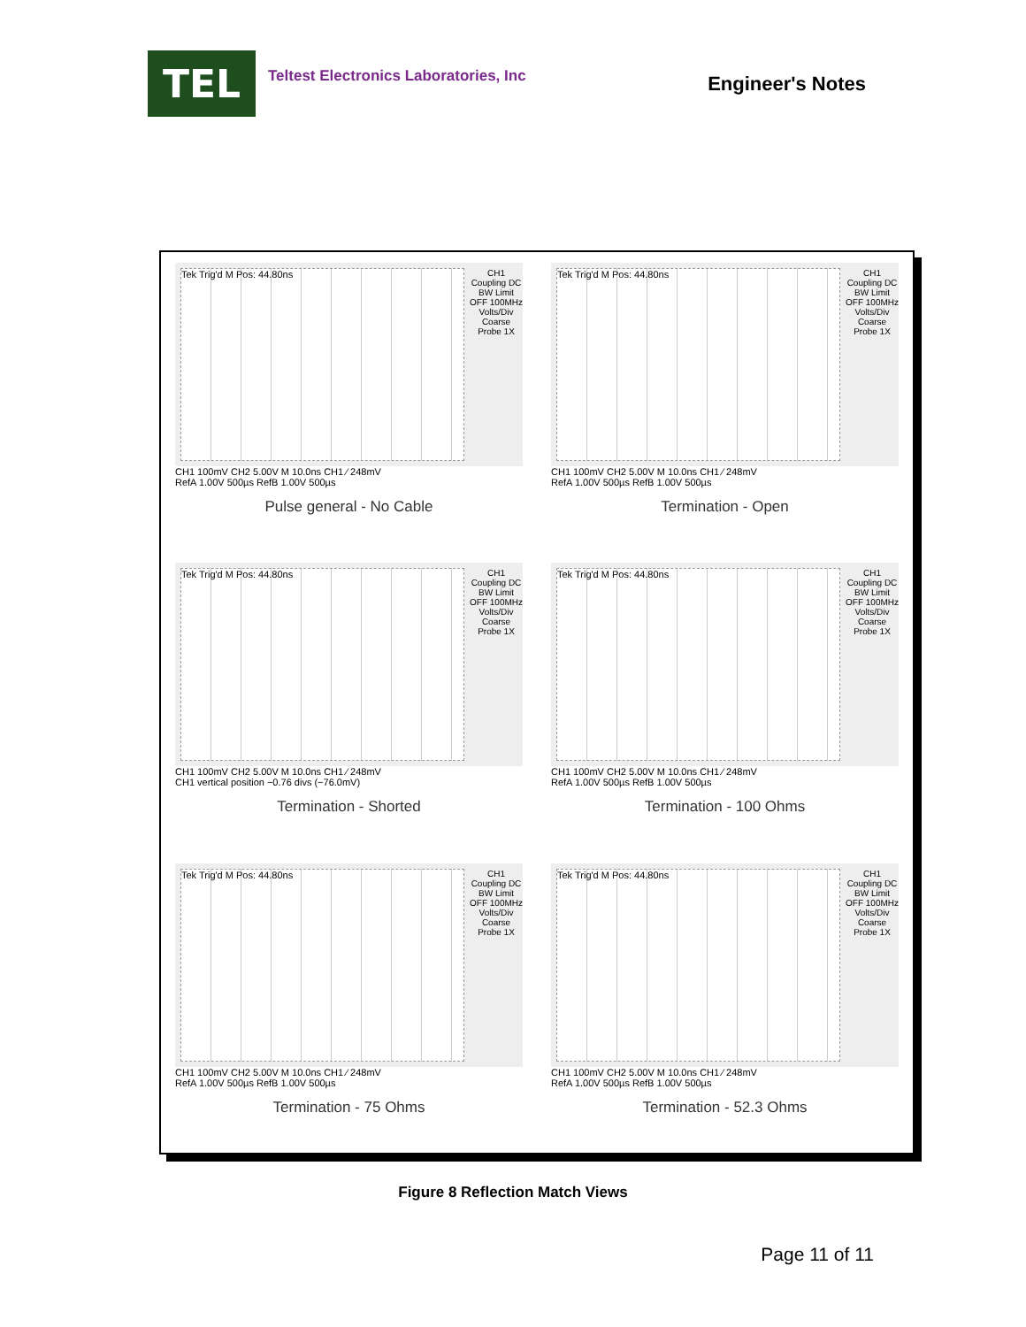TEL
Teltest Electronics Laboratories, Inc
Engineer's Notes
Tek Trig'd M Pos: 44.80ns CH1
Coupling DC
BW Limit OFF 100MHz
Volts/Div Coarse
Probe 1X
CH1 100mV CH2 5.00V M 10.0ns CH1 ⁄ 248mV
RefA 1.00V 500µs RefB 1.00V 500µs
Pulse general - No Cable
Tek Trig'd M Pos: 44.80ns CH1
Coupling DC
BW Limit OFF 100MHz
Volts/Div Coarse
Probe 1X
CH1 100mV CH2 5.00V M 10.0ns CH1 ⁄ 248mV
RefA 1.00V 500µs RefB 1.00V 500µs
Termination - Open
Tek Trig'd M Pos: 44.80ns CH1
Coupling DC
BW Limit OFF 100MHz
Volts/Div Coarse
Probe 1X
CH1 100mV CH2 5.00V M 10.0ns CH1 ⁄ 248mV
CH1 vertical position −0.76 divs (−76.0mV)
Termination - Shorted
Tek Trig'd M Pos: 44.80ns CH1
Coupling DC
BW Limit OFF 100MHz
Volts/Div Coarse
Probe 1X
CH1 100mV CH2 5.00V M 10.0ns CH1 ⁄ 248mV
RefA 1.00V 500µs RefB 1.00V 500µs
Termination - 100 Ohms
Tek Trig'd M Pos: 44.80ns CH1
Coupling DC
BW Limit OFF 100MHz
Volts/Div Coarse
Probe 1X
CH1 100mV CH2 5.00V M 10.0ns CH1 ⁄ 248mV
RefA 1.00V 500µs RefB 1.00V 500µs
Termination - 75 Ohms
Tek Trig'd M Pos: 44.80ns CH1
Coupling DC
BW Limit OFF 100MHz
Volts/Div Coarse
Probe 1X
CH1 100mV CH2 5.00V M 10.0ns CH1 ⁄ 248mV
RefA 1.00V 500µs RefB 1.00V 500µs
Termination - 52.3 Ohms
Figure 8 Reflection Match Views
Page 11 of 11